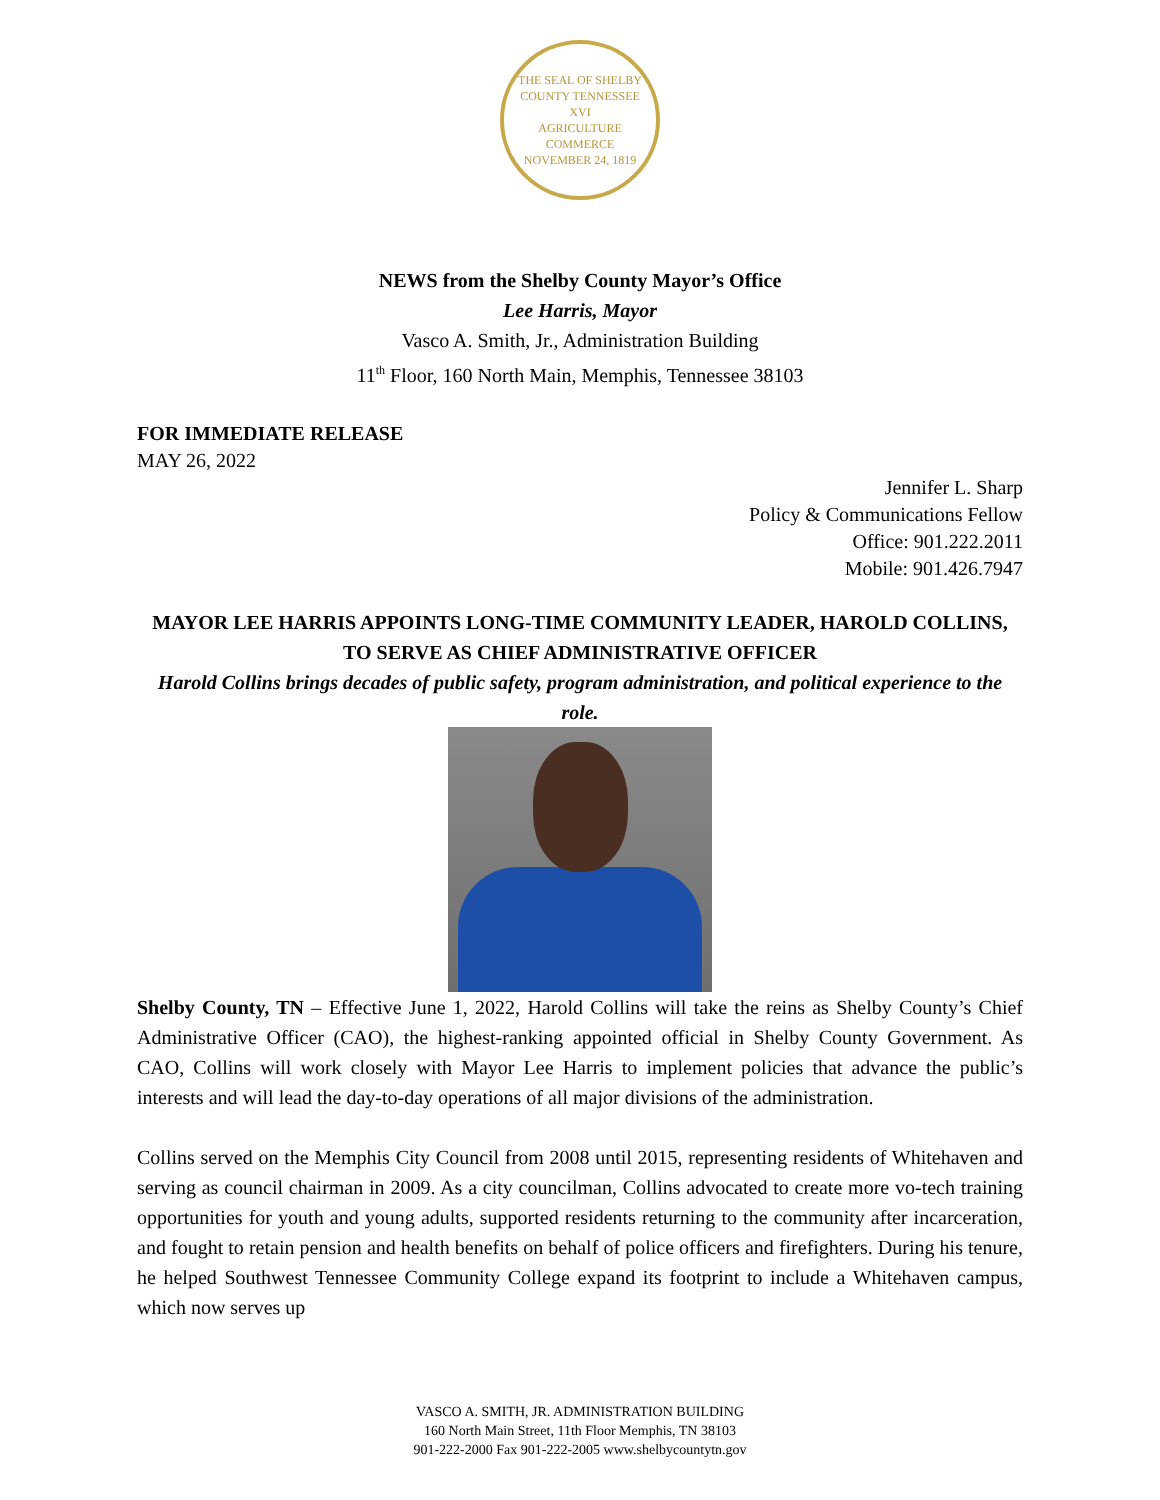THE SEAL OF SHELBY COUNTY TENNESSEE
XVI
AGRICULTURE
COMMERCE
NOVEMBER 24, 1819
NEWS from the Shelby County Mayor’s Office
Lee Harris, Mayor
Vasco A. Smith, Jr., Administration Building
11<sup>th</sup> Floor, 160 North Main, Memphis, Tennessee 38103
FOR IMMEDIATE RELEASE
MAY 26, 2022
Jennifer L. Sharp
Policy & Communications Fellow
Office: 901.222.2011
Mobile: 901.426.7947
MAYOR LEE HARRIS APPOINTS LONG-TIME COMMUNITY LEADER, HAROLD COLLINS, TO SERVE AS CHIEF ADMINISTRATIVE OFFICER
Harold Collins brings decades of public safety, program administration, and political experience to the role.
Shelby County, TN – Effective June 1, 2022, Harold Collins will take the reins as Shelby County’s Chief Administrative Officer (CAO), the highest-ranking appointed official in Shelby County Government. As CAO, Collins will work closely with Mayor Lee Harris to implement policies that advance the public’s interests and will lead the day-to-day operations of all major divisions of the administration.
Collins served on the Memphis City Council from 2008 until 2015, representing residents of Whitehaven and serving as council chairman in 2009. As a city councilman, Collins advocated to create more vo-tech training opportunities for youth and young adults, supported residents returning to the community after incarceration, and fought to retain pension and health benefits on behalf of police officers and firefighters. During his tenure, he helped Southwest Tennessee Community College expand its footprint to include a Whitehaven campus, which now serves up
VASCO A. SMITH, JR. ADMINISTRATION BUILDING
160 North Main Street, 11th Floor Memphis, TN 38103
901-222-2000 Fax 901-222-2005 www.shelbycountytn.gov